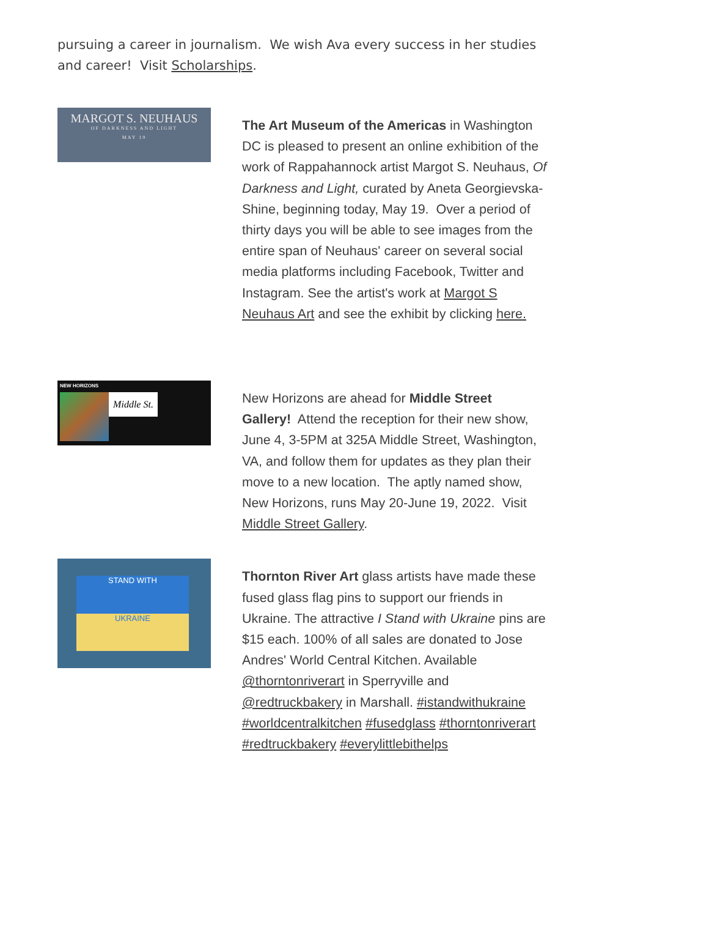pursuing a career in journalism. We wish Ava every success in her studies and career! Visit Scholarships.
MARGOT S. NEUHAUS
OF DARKNESS AND LIGHT
MAY 19
The Art Museum of the Americas in Washington DC is pleased to present an online exhibition of the work of Rappahannock artist Margot S. Neuhaus, Of Darkness and Light, curated by Aneta Georgievska-Shine, beginning today, May 19. Over a period of thirty days you will be able to see images from the entire span of Neuhaus' career on several social media platforms including Facebook, Twitter and Instagram. See the artist's work at Margot S Neuhaus Art and see the exhibit by clicking here.
NEW HORIZONS
Middle St.
New Horizons are ahead for Middle Street Gallery! Attend the reception for their new show, June 4, 3-5PM at 325A Middle Street, Washington, VA, and follow them for updates as they plan their move to a new location. The aptly named show, New Horizons, runs May 20-June 19, 2022. Visit Middle Street Gallery.
STAND WITH
UKRAINE
Thornton River Art glass artists have made these fused glass flag pins to support our friends in Ukraine. The attractive I Stand with Ukraine pins are $15 each. 100% of all sales are donated to Jose Andres' World Central Kitchen. Available @thorntonriverart in Sperryville and @redtruckbakery in Marshall. #istandwithukraine #worldcentralkitchen #fusedglass #thorntonriverart #redtruckbakery #everylittlebithelps